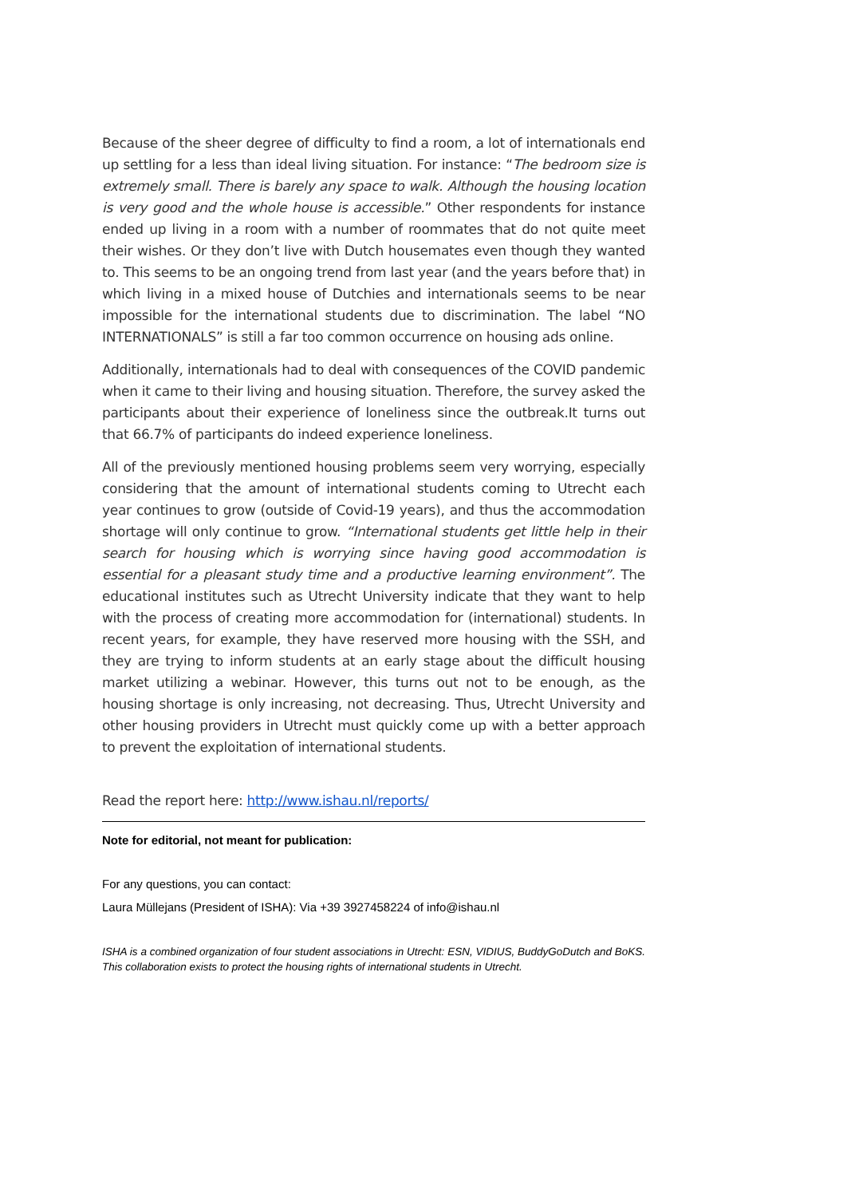Because of the sheer degree of difficulty to find a room, a lot of internationals end up settling for a less than ideal living situation. For instance: “The bedroom size is extremely small. There is barely any space to walk. Although the housing location is very good and the whole house is accessible.” Other respondents for instance ended up living in a room with a number of roommates that do not quite meet their wishes. Or they don’t live with Dutch housemates even though they wanted to. This seems to be an ongoing trend from last year (and the years before that) in which living in a mixed house of Dutchies and internationals seems to be near impossible for the international students due to discrimination. The label “NO INTERNATIONALS” is still a far too common occurrence on housing ads online.
Additionally, internationals had to deal with consequences of the COVID pandemic when it came to their living and housing situation. Therefore, the survey asked the participants about their experience of loneliness since the outbreak.It turns out that 66.7% of participants do indeed experience loneliness.
All of the previously mentioned housing problems seem very worrying, especially considering that the amount of international students coming to Utrecht each year continues to grow (outside of Covid-19 years), and thus the accommodation shortage will only continue to grow. “International students get little help in their search for housing which is worrying since having good accommodation is essential for a pleasant study time and a productive learning environment”. The educational institutes such as Utrecht University indicate that they want to help with the process of creating more accommodation for (international) students. In recent years, for example, they have reserved more housing with the SSH, and they are trying to inform students at an early stage about the difficult housing market utilizing a webinar. However, this turns out not to be enough, as the housing shortage is only increasing, not decreasing. Thus, Utrecht University and other housing providers in Utrecht must quickly come up with a better approach to prevent the exploitation of international students.
Read the report here: http://www.ishau.nl/reports/
Note for editorial, not meant for publication:
For any questions, you can contact:
Laura Müllejans (President of ISHA): Via +39 3927458224 of info@ishau.nl
ISHA is a combined organization of four student associations in Utrecht: ESN, VIDIUS, BuddyGoDutch and BoKS. This collaboration exists to protect the housing rights of international students in Utrecht.